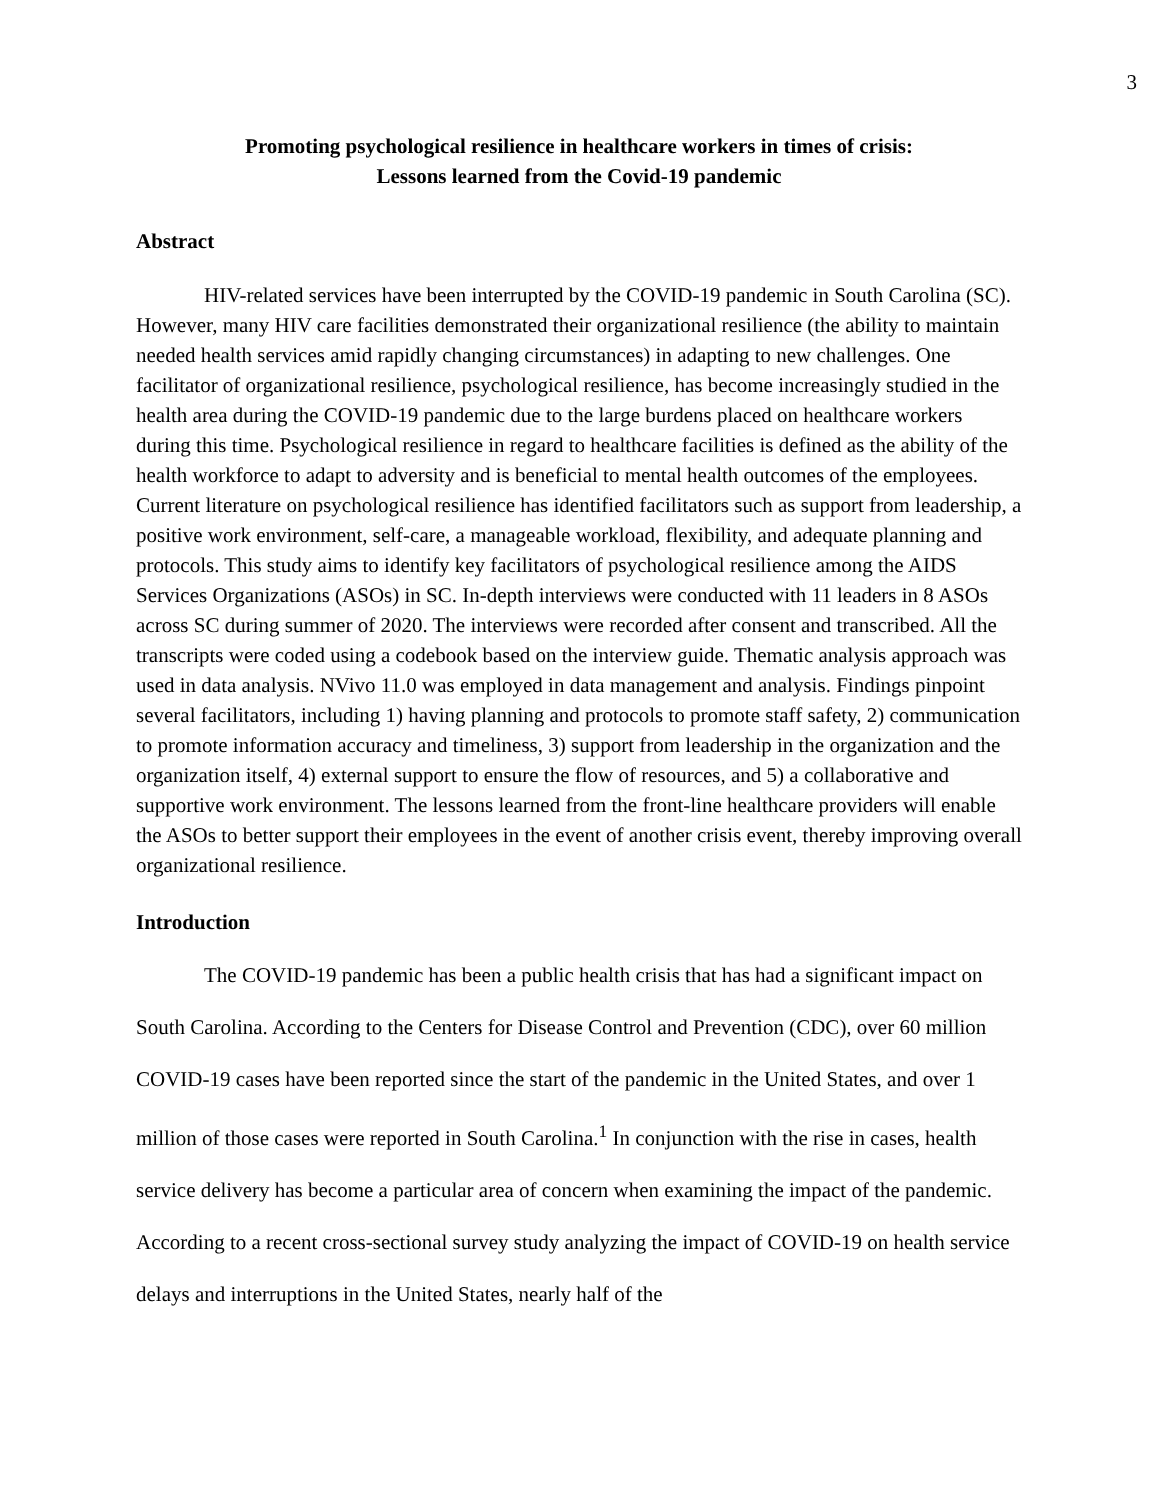3
Promoting psychological resilience in healthcare workers in times of crisis:
Lessons learned from the Covid-19 pandemic
Abstract
HIV-related services have been interrupted by the COVID-19 pandemic in South Carolina (SC). However, many HIV care facilities demonstrated their organizational resilience (the ability to maintain needed health services amid rapidly changing circumstances) in adapting to new challenges. One facilitator of organizational resilience, psychological resilience, has become increasingly studied in the health area during the COVID-19 pandemic due to the large burdens placed on healthcare workers during this time. Psychological resilience in regard to healthcare facilities is defined as the ability of the health workforce to adapt to adversity and is beneficial to mental health outcomes of the employees. Current literature on psychological resilience has identified facilitators such as support from leadership, a positive work environment, self-care, a manageable workload, flexibility, and adequate planning and protocols. This study aims to identify key facilitators of psychological resilience among the AIDS Services Organizations (ASOs) in SC. In-depth interviews were conducted with 11 leaders in 8 ASOs across SC during summer of 2020. The interviews were recorded after consent and transcribed. All the transcripts were coded using a codebook based on the interview guide. Thematic analysis approach was used in data analysis. NVivo 11.0 was employed in data management and analysis. Findings pinpoint several facilitators, including 1) having planning and protocols to promote staff safety, 2) communication to promote information accuracy and timeliness, 3) support from leadership in the organization and the organization itself, 4) external support to ensure the flow of resources, and 5) a collaborative and supportive work environment. The lessons learned from the front-line healthcare providers will enable the ASOs to better support their employees in the event of another crisis event, thereby improving overall organizational resilience.
Introduction
The COVID-19 pandemic has been a public health crisis that has had a significant impact on South Carolina. According to the Centers for Disease Control and Prevention (CDC), over 60 million COVID-19 cases have been reported since the start of the pandemic in the United States, and over 1 million of those cases were reported in South Carolina.<sup>1</sup> In conjunction with the rise in cases, health service delivery has become a particular area of concern when examining the impact of the pandemic. According to a recent cross-sectional survey study analyzing the impact of COVID-19 on health service delays and interruptions in the United States, nearly half of the